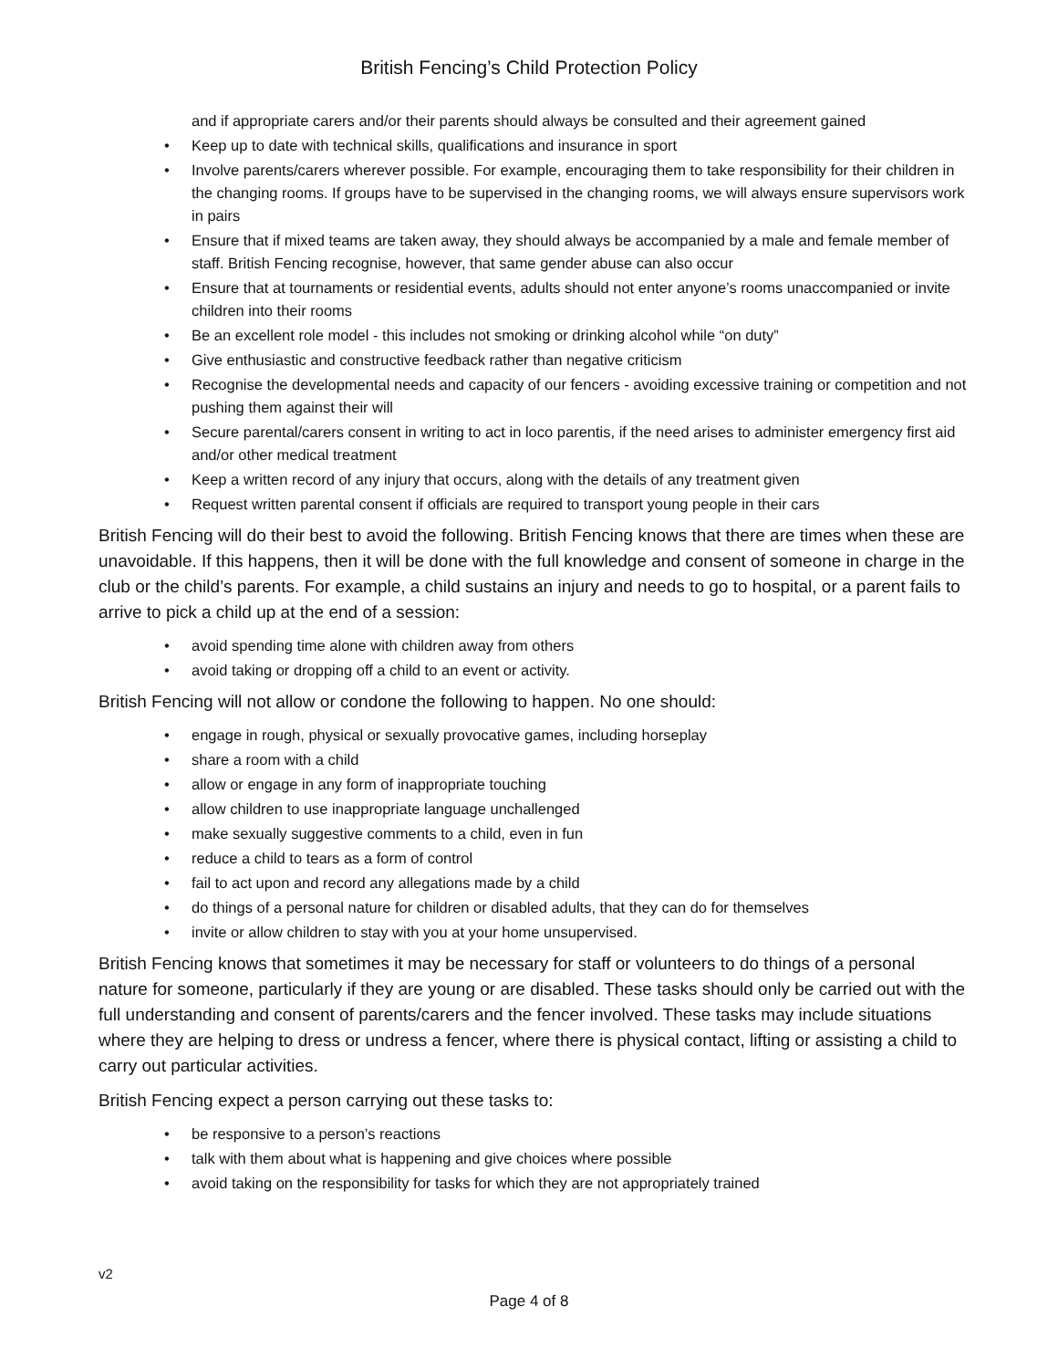British Fencing’s Child Protection Policy
and if appropriate carers and/or their parents should always be consulted and their agreement gained
• Keep up to date with technical skills, qualifications and insurance in sport
• Involve parents/carers wherever possible. For example, encouraging them to take responsibility for their children in the changing rooms. If groups have to be supervised in the changing rooms, we will always ensure supervisors work in pairs
• Ensure that if mixed teams are taken away, they should always be accompanied by a male and female member of staff. British Fencing recognise, however, that same gender abuse can also occur
• Ensure that at tournaments or residential events, adults should not enter anyone’s rooms unaccompanied or invite children into their rooms
• Be an excellent role model - this includes not smoking or drinking alcohol while “on duty”
• Give enthusiastic and constructive feedback rather than negative criticism
• Recognise the developmental needs and capacity of our fencers - avoiding excessive training or competition and not pushing them against their will
• Secure parental/carers consent in writing to act in loco parentis, if the need arises to administer emergency first aid and/or other medical treatment
• Keep a written record of any injury that occurs, along with the details of any treatment given
• Request written parental consent if officials are required to transport young people in their cars
British Fencing will do their best to avoid the following. British Fencing knows that there are times when these are unavoidable. If this happens, then it will be done with the full knowledge and consent of someone in charge in the club or the child’s parents. For example, a child sustains an injury and needs to go to hospital, or a parent fails to arrive to pick a child up at the end of a session:
• avoid spending time alone with children away from others
• avoid taking or dropping off a child to an event or activity.
British Fencing will not allow or condone the following to happen. No one should:
• engage in rough, physical or sexually provocative games, including horseplay
• share a room with a child
• allow or engage in any form of inappropriate touching
• allow children to use inappropriate language unchallenged
• make sexually suggestive comments to a child, even in fun
• reduce a child to tears as a form of control
• fail to act upon and record any allegations made by a child
• do things of a personal nature for children or disabled adults, that they can do for themselves
• invite or allow children to stay with you at your home unsupervised.
British Fencing knows that sometimes it may be necessary for staff or volunteers to do things of a personal nature for someone, particularly if they are young or are disabled. These tasks should only be carried out with the full understanding and consent of parents/carers and the fencer involved. These tasks may include situations where they are helping to dress or undress a fencer, where there is physical contact, lifting or assisting a child to carry out particular activities.
British Fencing expect a person carrying out these tasks to:
• be responsive to a person’s reactions
• talk with them about what is happening and give choices where possible
• avoid taking on the responsibility for tasks for which they are not appropriately trained
v2
Page 4 of 8